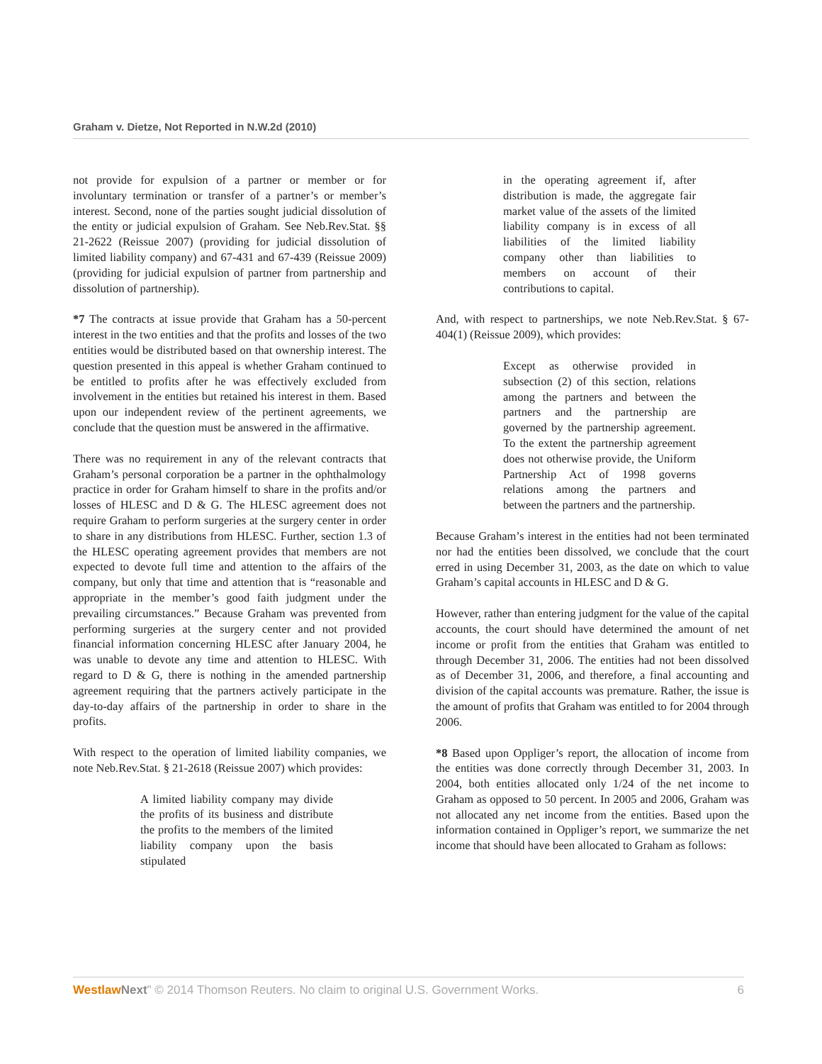Graham v. Dietze, Not Reported in N.W.2d (2010)
not provide for expulsion of a partner or member or for involuntary termination or transfer of a partner’s or member’s interest. Second, none of the parties sought judicial dissolution of the entity or judicial expulsion of Graham. See Neb.Rev.Stat. §§ 21-2622 (Reissue 2007) (providing for judicial dissolution of limited liability company) and 67-431 and 67-439 (Reissue 2009) (providing for judicial expulsion of partner from partnership and dissolution of partnership).
*7 The contracts at issue provide that Graham has a 50-percent interest in the two entities and that the profits and losses of the two entities would be distributed based on that ownership interest. The question presented in this appeal is whether Graham continued to be entitled to profits after he was effectively excluded from involvement in the entities but retained his interest in them. Based upon our independent review of the pertinent agreements, we conclude that the question must be answered in the affirmative.
There was no requirement in any of the relevant contracts that Graham’s personal corporation be a partner in the ophthalmology practice in order for Graham himself to share in the profits and/or losses of HLESC and D & G. The HLESC agreement does not require Graham to perform surgeries at the surgery center in order to share in any distributions from HLESC. Further, section 1.3 of the HLESC operating agreement provides that members are not expected to devote full time and attention to the affairs of the company, but only that time and attention that is “reasonable and appropriate in the member’s good faith judgment under the prevailing circumstances.” Because Graham was prevented from performing surgeries at the surgery center and not provided financial information concerning HLESC after January 2004, he was unable to devote any time and attention to HLESC. With regard to D & G, there is nothing in the amended partnership agreement requiring that the partners actively participate in the day-to-day affairs of the partnership in order to share in the profits.
With respect to the operation of limited liability companies, we note Neb.Rev.Stat. § 21-2618 (Reissue 2007) which provides:
A limited liability company may divide the profits of its business and distribute the profits to the members of the limited liability company upon the basis stipulated
in the operating agreement if, after distribution is made, the aggregate fair market value of the assets of the limited liability company is in excess of all liabilities of the limited liability company other than liabilities to members on account of their contributions to capital.
And, with respect to partnerships, we note Neb.Rev.Stat. § 67-404(1) (Reissue 2009), which provides:
Except as otherwise provided in subsection (2) of this section, relations among the partners and between the partners and the partnership are governed by the partnership agreement. To the extent the partnership agreement does not otherwise provide, the Uniform Partnership Act of 1998 governs relations among the partners and between the partners and the partnership.
Because Graham’s interest in the entities had not been terminated nor had the entities been dissolved, we conclude that the court erred in using December 31, 2003, as the date on which to value Graham’s capital accounts in HLESC and D & G.
However, rather than entering judgment for the value of the capital accounts, the court should have determined the amount of net income or profit from the entities that Graham was entitled to through December 31, 2006. The entities had not been dissolved as of December 31, 2006, and therefore, a final accounting and division of the capital accounts was premature. Rather, the issue is the amount of profits that Graham was entitled to for 2004 through 2006.
*8 Based upon Oppliger’s report, the allocation of income from the entities was done correctly through December 31, 2003. In 2004, both entities allocated only 1/24 of the net income to Graham as opposed to 50 percent. In 2005 and 2006, Graham was not allocated any net income from the entities. Based upon the information contained in Oppliger’s report, we summarize the net income that should have been allocated to Graham as follows:
Westlaw Next" © 2014 Thomson Reuters. No claim to original U.S. Government Works. 6